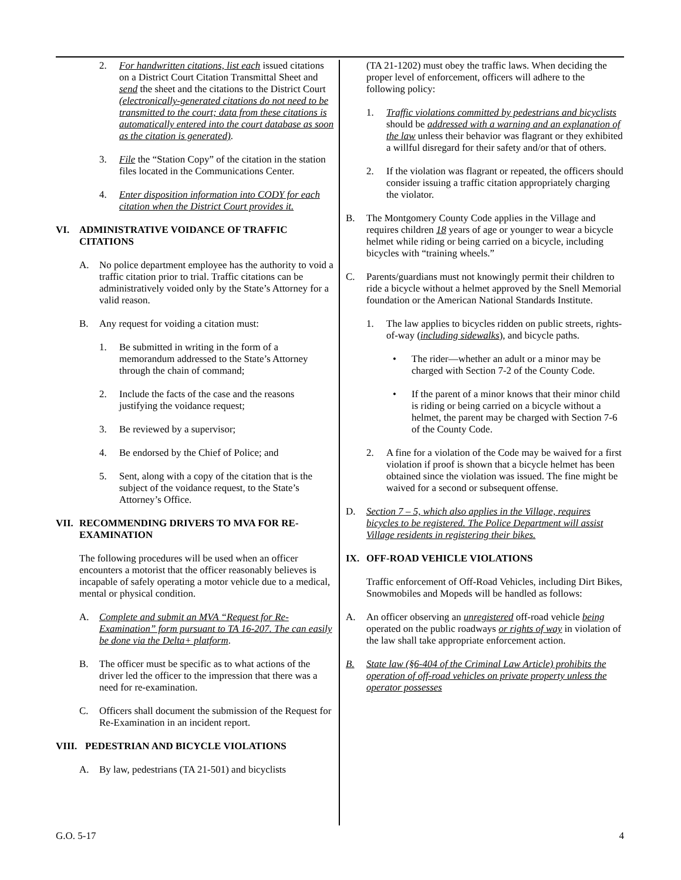2. For handwritten citations, list each issued citations on a District Court Citation Transmittal Sheet and send the sheet and the citations to the District Court (electronically-generated citations do not need to be transmitted to the court; data from these citations is automatically entered into the court database as soon as the citation is generated).
3. File the “Station Copy” of the citation in the station files located in the Communications Center.
4. Enter disposition information into CODY for each citation when the District Court provides it.
VI. ADMINISTRATIVE VOIDANCE OF TRAFFIC CITATIONS
A. No police department employee has the authority to void a traffic citation prior to trial. Traffic citations can be administratively voided only by the State’s Attorney for a valid reason.
B. Any request for voiding a citation must:
1. Be submitted in writing in the form of a memorandum addressed to the State’s Attorney through the chain of command;
2. Include the facts of the case and the reasons justifying the voidance request;
3. Be reviewed by a supervisor;
4. Be endorsed by the Chief of Police; and
5. Sent, along with a copy of the citation that is the subject of the voidance request, to the State’s Attorney’s Office.
VII. RECOMMENDING DRIVERS TO MVA FOR RE-EXAMINATION
The following procedures will be used when an officer encounters a motorist that the officer reasonably believes is incapable of safely operating a motor vehicle due to a medical, mental or physical condition.
A. Complete and submit an MVA “Request for Re-Examination” form pursuant to TA 16-207. The can easily be done via the Delta+ platform.
B. The officer must be specific as to what actions of the driver led the officer to the impression that there was a need for re-examination.
C. Officers shall document the submission of the Request for Re-Examination in an incident report.
VIII. PEDESTRIAN AND BICYCLE VIOLATIONS
A. By law, pedestrians (TA 21-501) and bicyclists
(TA 21-1202) must obey the traffic laws. When deciding the proper level of enforcement, officers will adhere to the following policy:
1. Traffic violations committed by pedestrians and bicyclists should be addressed with a warning and an explanation of the law unless their behavior was flagrant or they exhibited a willful disregard for their safety and/or that of others.
2. If the violation was flagrant or repeated, the officers should consider issuing a traffic citation appropriately charging the violator.
B. The Montgomery County Code applies in the Village and requires children 18 years of age or younger to wear a bicycle helmet while riding or being carried on a bicycle, including bicycles with “training wheels.”
C. Parents/guardians must not knowingly permit their children to ride a bicycle without a helmet approved by the Snell Memorial foundation or the American National Standards Institute.
1. The law applies to bicycles ridden on public streets, rights-of-way (including sidewalks), and bicycle paths.
• The rider—whether an adult or a minor may be charged with Section 7-2 of the County Code.
• If the parent of a minor knows that their minor child is riding or being carried on a bicycle without a helmet, the parent may be charged with Section 7-6 of the County Code.
2. A fine for a violation of the Code may be waived for a first violation if proof is shown that a bicycle helmet has been obtained since the violation was issued. The fine might be waived for a second or subsequent offense.
D. Section 7 – 5, which also applies in the Village, requires bicycles to be registered. The Police Department will assist Village residents in registering their bikes.
IX. OFF-ROAD VEHICLE VIOLATIONS
Traffic enforcement of Off-Road Vehicles, including Dirt Bikes, Snowmobiles and Mopeds will be handled as follows:
A. An officer observing an unregistered off-road vehicle being operated on the public roadways or rights of way in violation of the law shall take appropriate enforcement action.
B. State law (§6-404 of the Criminal Law Article) prohibits the operation of off-road vehicles on private property unless the operator possesses
G.O. 5-17 4